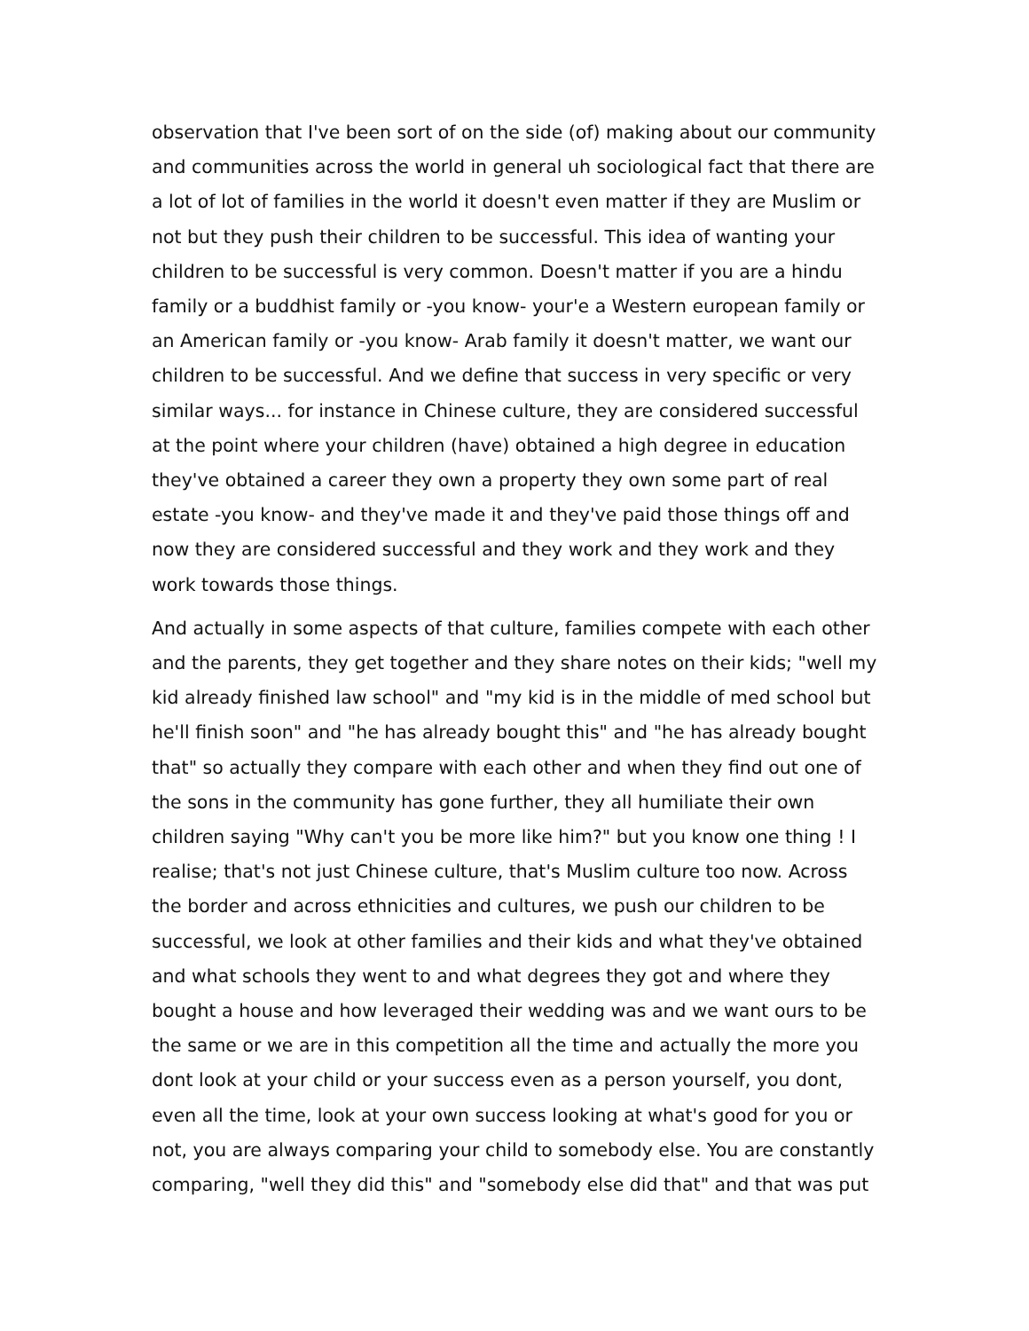observation that I've been sort of on the side (of) making about our community and communities across the world in general uh sociological fact that there are a lot of lot of families in the world it doesn't even matter if they are Muslim or not but they push their children to be successful. This idea of wanting your children to be successful is very common. Doesn't matter if you are a hindu family or a buddhist family or -you know- your'e a Western european family or an American family or -you know- Arab family it doesn't matter, we want our children to be successful. And we define that success in very specific or very similar ways... for instance in Chinese culture, they are considered successful at the point where your children (have) obtained a high degree in education they've obtained a career they own a property they own some part of real estate -you know- and they've made it and they've paid those things off and now they are considered successful and they work and they work and they work towards those things.
And actually in some aspects of that culture, families compete with each other and the parents, they get together and they share notes on their kids; "well my kid already finished law school" and "my kid is in the middle of med school but he'll finish soon" and "he has already bought this" and "he has already bought that" so actually they compare with each other and when they find out one of the sons in the community has gone further, they all humiliate their own children saying "Why can't you be more like him?" but you know one thing ! I realise; that's not just Chinese culture, that's Muslim culture too now. Across the border and across ethnicities and cultures, we push our children to be successful, we look at other families and their kids and what they've obtained and what schools they went to and what degrees they got and where they bought a house and how leveraged their wedding was and we want ours to be the same or we are in this competition all the time and actually the more you dont look at your child or your success even as a person yourself, you dont, even all the time, look at your own success looking at what's good for you or not, you are always comparing your child to somebody else. You are constantly comparing, "well they did this" and "somebody else did that" and that was put